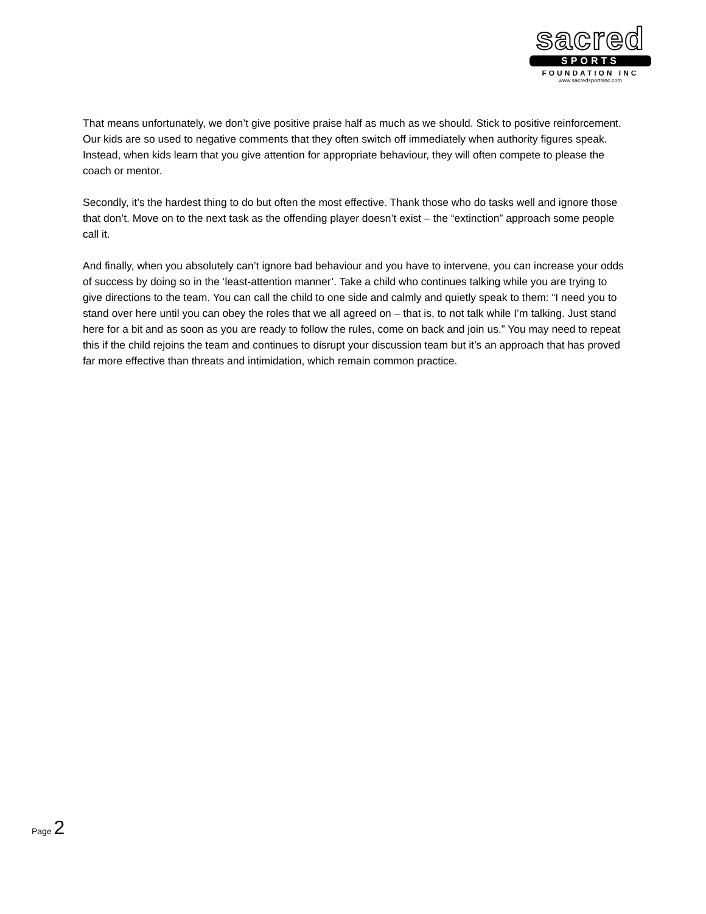sacred
SPORTS
FOUNDATION INC
www.sacredsportsinc.com
That means unfortunately, we don’t give positive praise half as much as we should. Stick to positive reinforcement. Our kids are so used to negative comments that they often switch off immediately when authority figures speak. Instead, when kids learn that you give attention for appropriate behaviour, they will often compete to please the coach or mentor.
Secondly, it’s the hardest thing to do but often the most effective. Thank those who do tasks well and ignore those that don’t. Move on to the next task as the offending player doesn’t exist – the “extinction” approach some people call it.
And finally, when you absolutely can’t ignore bad behaviour and you have to intervene, you can increase your odds of success by doing so in the ‘least-attention manner’. Take a child who continues talking while you are trying to give directions to the team. You can call the child to one side and calmly and quietly speak to them: “I need you to stand over here until you can obey the roles that we all agreed on – that is, to not talk while I’m talking. Just stand here for a bit and as soon as you are ready to follow the rules, come on back and join us.” You may need to repeat this if the child rejoins the team and continues to disrupt your discussion team but it’s an approach that has proved far more effective than threats and intimidation, which remain common practice.
Page 2